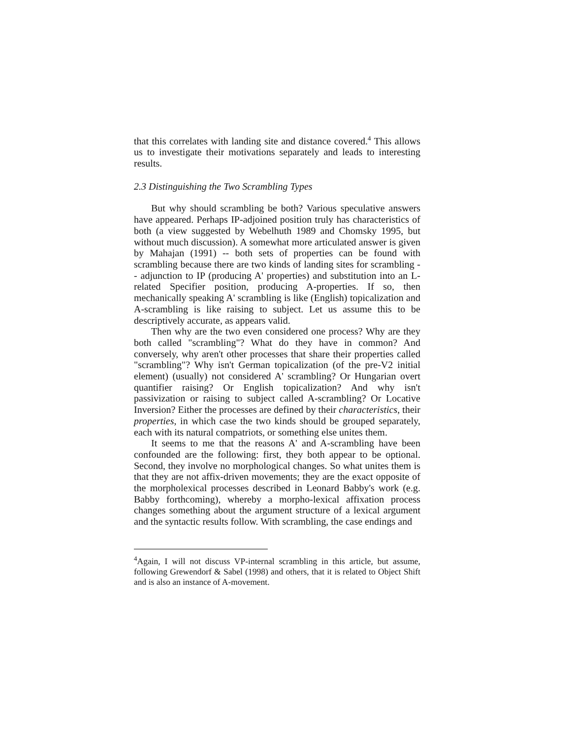that this correlates with landing site and distance covered.<sup>4</sup> This allows us to investigate their motivations separately and leads to interesting results.
2.3 Distinguishing the Two Scrambling Types
But why should scrambling be both? Various speculative answers have appeared. Perhaps IP-adjoined position truly has characteristics of both (a view suggested by Webelhuth 1989 and Chomsky 1995, but without much discussion). A somewhat more articulated answer is given by Mahajan (1991) -- both sets of properties can be found with scrambling because there are two kinds of landing sites for scrambling -- adjunction to IP (producing A' properties) and substitution into an L-related Specifier position, producing A-properties. If so, then mechanically speaking A' scrambling is like (English) topicalization and A-scrambling is like raising to subject. Let us assume this to be descriptively accurate, as appears valid.
Then why are the two even considered one process? Why are they both called "scrambling"? What do they have in common? And conversely, why aren't other processes that share their properties called "scrambling"? Why isn't German topicalization (of the pre-V2 initial element) (usually) not considered A' scrambling? Or Hungarian overt quantifier raising? Or English topicalization? And why isn't passivization or raising to subject called A-scrambling? Or Locative Inversion? Either the processes are defined by their characteristics, their properties, in which case the two kinds should be grouped separately, each with its natural compatriots, or something else unites them.
It seems to me that the reasons A' and A-scrambling have been confounded are the following: first, they both appear to be optional. Second, they involve no morphological changes. So what unites them is that they are not affix-driven movements; they are the exact opposite of the morpholexical processes described in Leonard Babby's work (e.g. Babby forthcoming), whereby a morpho-lexical affixation process changes something about the argument structure of a lexical argument and the syntactic results follow. With scrambling, the case endings and
<sup>4</sup> Again, I will not discuss VP-internal scrambling in this article, but assume, following Grewendorf & Sabel (1998) and others, that it is related to Object Shift and is also an instance of A-movement.